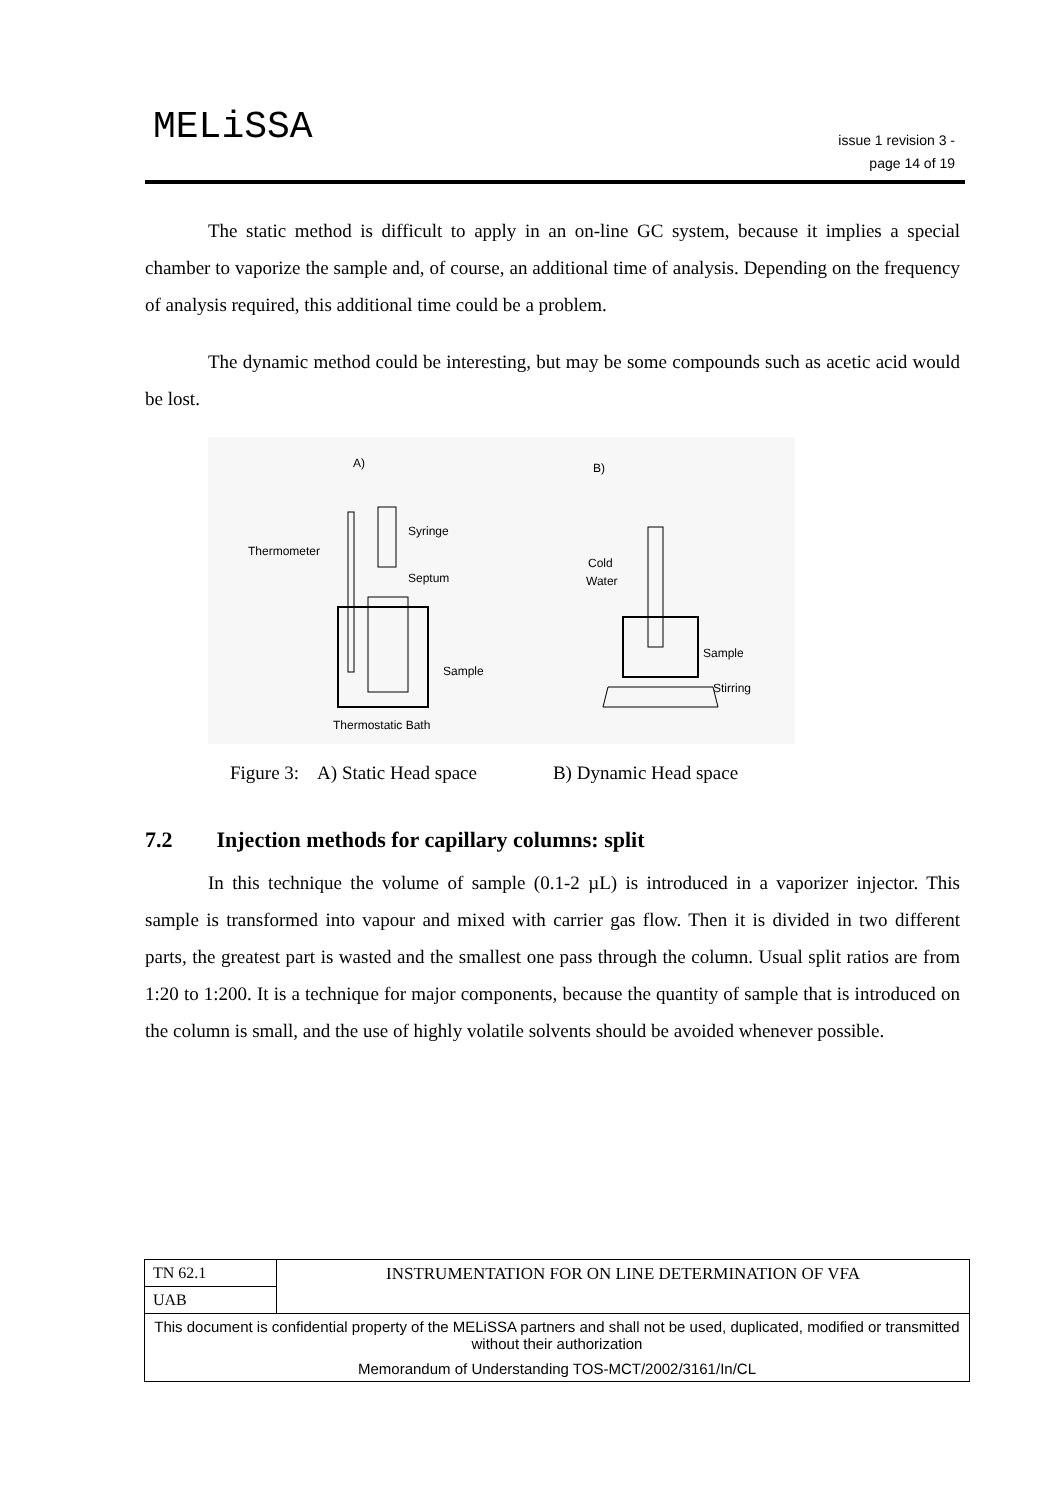MELiSSA
issue 1 revision 3 -
page 14 of 19
The static method is difficult to apply in an on-line GC system, because it implies a special chamber to vaporize the sample and, of course, an additional time of analysis. Depending on the frequency of analysis required, this additional time could be a problem.
The dynamic method could be interesting, but may be some compounds such as acetic acid would be lost.
A)
B)
Thermometer
Syringe
Septum
Sample
Thermostatic Bath
Cold
Water
Sample
Stirring
Figure 3: A) Static Head space B) Dynamic Head space
7.2 Injection methods for capillary columns: split
In this technique the volume of sample (0.1-2 µL) is introduced in a vaporizer injector. This sample is transformed into vapour and mixed with carrier gas flow. Then it is divided in two different parts, the greatest part is wasted and the smallest one pass through the column. Usual split ratios are from 1:20 to 1:200. It is a technique for major components, because the quantity of sample that is introduced on the column is small, and the use of highly volatile solvents should be avoided whenever possible.
| TN 62.1 | INSTRUMENTATION FOR ON LINE DETERMINATION OF VFA |
| UAB | |
| This document is confidential property of the MELiSSA partners and shall not be used, duplicated, modified or transmitted without their authorization | |
| Memorandum of Understanding TOS-MCT/2002/3161/In/CL | |